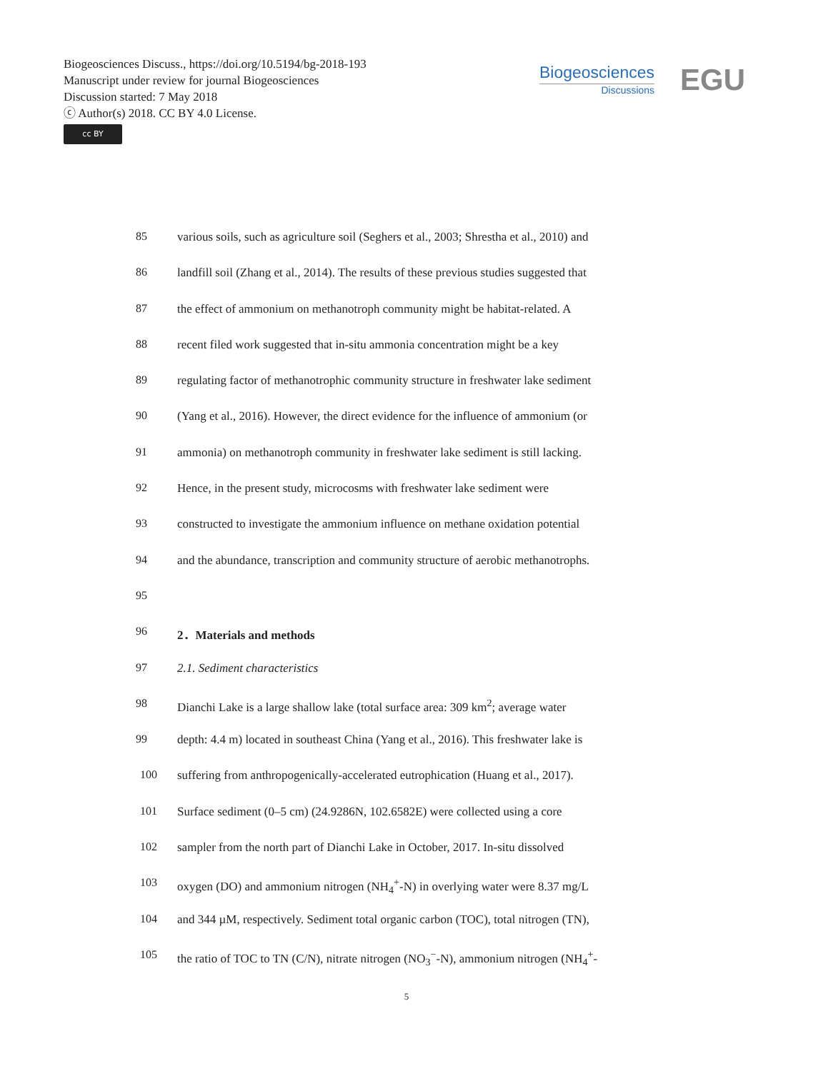Biogeosciences Discuss., https://doi.org/10.5194/bg-2018-193
Manuscript under review for journal Biogeosciences
Discussion started: 7 May 2018
ⓒ Author(s) 2018. CC BY 4.0 License.
cc BY
Biogeosciences
Discussions
EGU
85 various soils, such as agriculture soil (Seghers et al., 2003; Shrestha et al., 2010) and
86 landfill soil (Zhang et al., 2014). The results of these previous studies suggested that
87 the effect of ammonium on methanotroph community might be habitat-related. A
88 recent filed work suggested that in-situ ammonia concentration might be a key
89 regulating factor of methanotrophic community structure in freshwater lake sediment
90 (Yang et al., 2016). However, the direct evidence for the influence of ammonium (or
91 ammonia) on methanotroph community in freshwater lake sediment is still lacking.
92 Hence, in the present study, microcosms with freshwater lake sediment were
93 constructed to investigate the ammonium influence on methane oxidation potential
94 and the abundance, transcription and community structure of aerobic methanotrophs.
95
96 2．Materials and methods
97 2.1. Sediment characteristics
98 Dianchi Lake is a large shallow lake (total surface area: 309 km<sup>2</sup>; average water
99 depth: 4.4 m) located in southeast China (Yang et al., 2016). This freshwater lake is
100 suffering from anthropogenically-accelerated eutrophication (Huang et al., 2017).
101 Surface sediment (0–5 cm) (24.9286N, 102.6582E) were collected using a core
102 sampler from the north part of Dianchi Lake in October, 2017. In-situ dissolved
103 oxygen (DO) and ammonium nitrogen (NH<sub>4</sub><sup>+</sup>-N) in overlying water were 8.37 mg/L
104 and 344 µM, respectively. Sediment total organic carbon (TOC), total nitrogen (TN),
105 the ratio of TOC to TN (C/N), nitrate nitrogen (NO<sub>3</sub><sup>−</sup>-N), ammonium nitrogen (NH<sub>4</sub><sup>+</sup>-
5